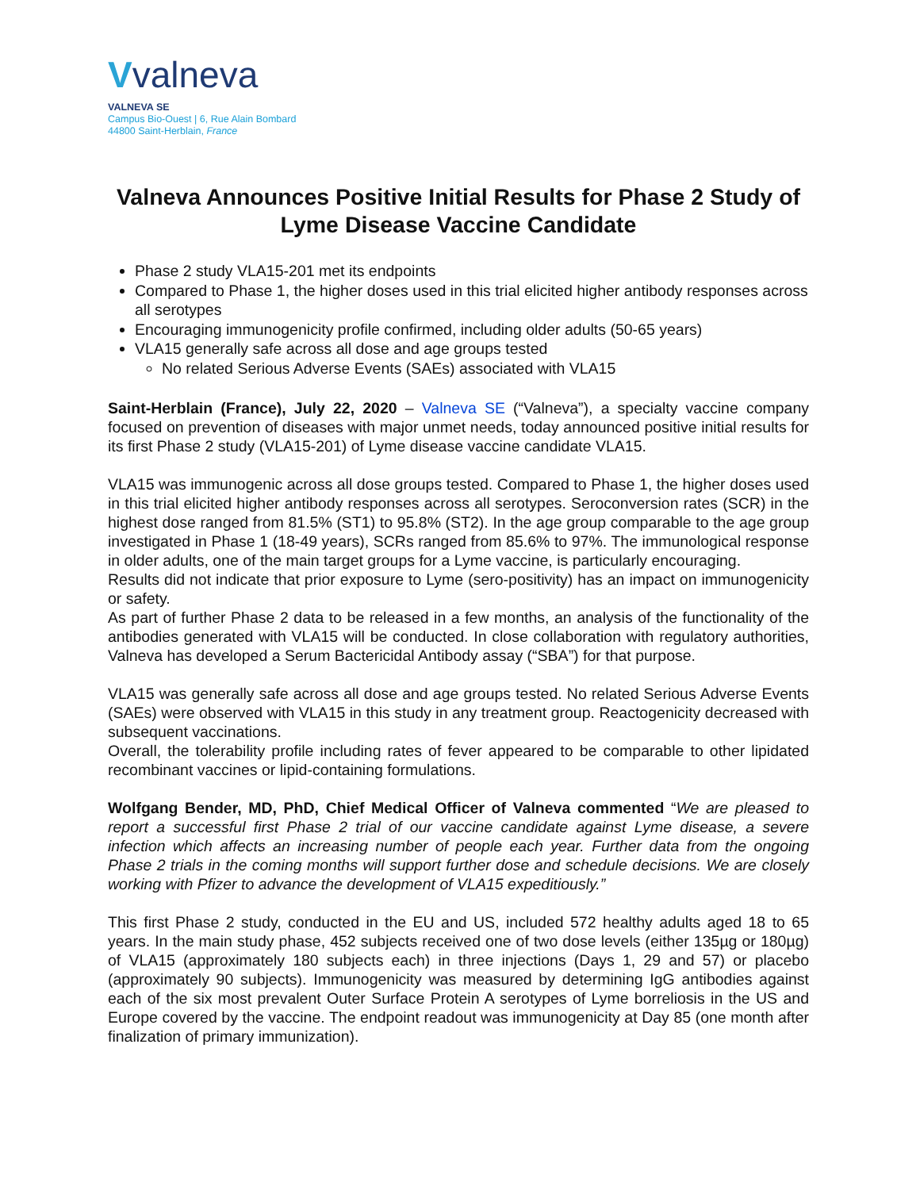Vvalneva
VALNEVA SE
Campus Bio-Ouest | 6, Rue Alain Bombard
44800 Saint-Herblain, France
Valneva Announces Positive Initial Results for Phase 2 Study of Lyme Disease Vaccine Candidate
Phase 2 study VLA15-201 met its endpoints
Compared to Phase 1, the higher doses used in this trial elicited higher antibody responses across all serotypes
Encouraging immunogenicity profile confirmed, including older adults (50-65 years)
VLA15 generally safe across all dose and age groups tested
No related Serious Adverse Events (SAEs) associated with VLA15
Saint-Herblain (France), July 22, 2020 – Valneva SE (“Valneva”), a specialty vaccine company focused on prevention of diseases with major unmet needs, today announced positive initial results for its first Phase 2 study (VLA15-201) of Lyme disease vaccine candidate VLA15.
VLA15 was immunogenic across all dose groups tested. Compared to Phase 1, the higher doses used in this trial elicited higher antibody responses across all serotypes. Seroconversion rates (SCR) in the highest dose ranged from 81.5% (ST1) to 95.8% (ST2). In the age group comparable to the age group investigated in Phase 1 (18-49 years), SCRs ranged from 85.6% to 97%. The immunological response in older adults, one of the main target groups for a Lyme vaccine, is particularly encouraging.
Results did not indicate that prior exposure to Lyme (sero-positivity) has an impact on immunogenicity or safety.
As part of further Phase 2 data to be released in a few months, an analysis of the functionality of the antibodies generated with VLA15 will be conducted. In close collaboration with regulatory authorities, Valneva has developed a Serum Bactericidal Antibody assay (“SBA”) for that purpose.
VLA15 was generally safe across all dose and age groups tested. No related Serious Adverse Events (SAEs) were observed with VLA15 in this study in any treatment group. Reactogenicity decreased with subsequent vaccinations.
Overall, the tolerability profile including rates of fever appeared to be comparable to other lipidated recombinant vaccines or lipid-containing formulations.
Wolfgang Bender, MD, PhD, Chief Medical Officer of Valneva commented “We are pleased to report a successful first Phase 2 trial of our vaccine candidate against Lyme disease, a severe infection which affects an increasing number of people each year. Further data from the ongoing Phase 2 trials in the coming months will support further dose and schedule decisions. We are closely working with Pfizer to advance the development of VLA15 expeditiously.”
This first Phase 2 study, conducted in the EU and US, included 572 healthy adults aged 18 to 65 years. In the main study phase, 452 subjects received one of two dose levels (either 135µg or 180µg) of VLA15 (approximately 180 subjects each) in three injections (Days 1, 29 and 57) or placebo (approximately 90 subjects). Immunogenicity was measured by determining IgG antibodies against each of the six most prevalent Outer Surface Protein A serotypes of Lyme borreliosis in the US and Europe covered by the vaccine. The endpoint readout was immunogenicity at Day 85 (one month after finalization of primary immunization).